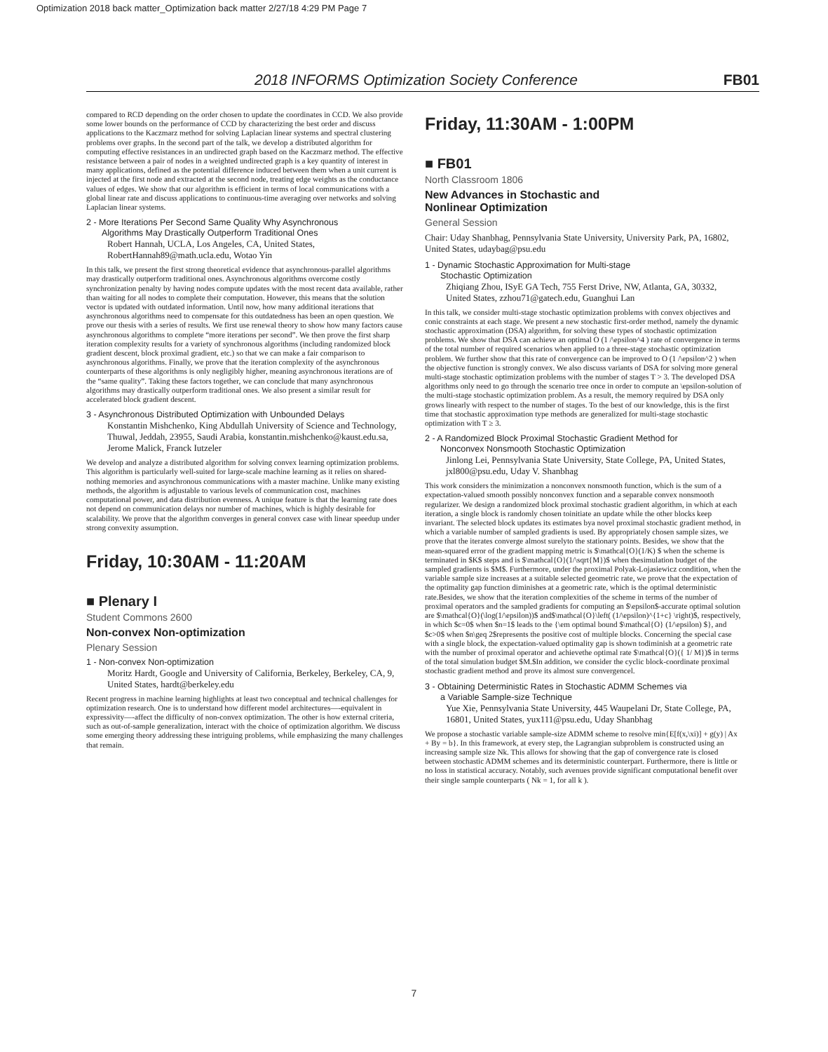Optimization 2018 back matter_Optimization back matter 2/27/18 4:29 PM Page 7
2018 INFORMS Optimization Society Conference FB01
compared to RCD depending on the order chosen to update the coordinates in CCD. We also provide some lower bounds on the performance of CCD by characterizing the best order and discuss applications to the Kaczmarz method for solving Laplacian linear systems and spectral clustering problems over graphs. In the second part of the talk, we develop a distributed algorithm for computing effective resistances in an undirected graph based on the Kaczmarz method. The effective resistance between a pair of nodes in a weighted undirected graph is a key quantity of interest in many applications, defined as the potential difference induced between them when a unit current is injected at the first node and extracted at the second node, treating edge weights as the conductance values of edges. We show that our algorithm is efficient in terms of local communications with a global linear rate and discuss applications to continuous-time averaging over networks and solving Laplacian linear systems.
2 - More Iterations Per Second Same Quality Why Asynchronous
Algorithms May Drastically Outperform Traditional Ones
Robert Hannah, UCLA, Los Angeles, CA, United States, RobertHannah89@math.ucla.edu, Wotao Yin
In this talk, we present the first strong theoretical evidence that asynchronous-parallel algorithms may drastically outperform traditional ones. Asynchronous algorithms overcome costly synchronization penalty by having nodes compute updates with the most recent data available, rather than waiting for all nodes to complete their computation. However, this means that the solution vector is updated with outdated information. Until now, how many additional iterations that asynchronous algorithms need to compensate for this outdatedness has been an open question. We prove our thesis with a series of results. We first use renewal theory to show how many factors cause asynchronous algorithms to complete “more iterations per second”. We then prove the first sharp iteration complexity results for a variety of synchronous algorithms (including randomized block gradient descent, block proximal gradient, etc.) so that we can make a fair comparison to asynchronous algorithms. Finally, we prove that the iteration complexity of the asynchronous counterparts of these algorithms is only negligibly higher, meaning asynchronous iterations are of the “same quality”. Taking these factors together, we can conclude that many asynchronous algorithms may drastically outperform traditional ones. We also present a similar result for accelerated block gradient descent.
3 - Asynchronous Distributed Optimization with Unbounded Delays
Konstantin Mishchenko, King Abdullah University of Science and Technology, Thuwal, Jeddah, 23955, Saudi Arabia, konstantin.mishchenko@kaust.edu.sa, Jerome Malick, Franck Iutzeler
We develop and analyze a distributed algorithm for solving convex learning optimization problems. This algorithm is particularly well-suited for large-scale machine learning as it relies on shared-nothing memories and asynchronous communications with a master machine. Unlike many existing methods, the algorithm is adjustable to various levels of communication cost, machines computational power, and data distribution evenness. A unique feature is that the learning rate does not depend on communication delays nor number of machines, which is highly desirable for scalability. We prove that the algorithm converges in general convex case with linear speedup under strong convexity assumption.
Friday, 10:30AM - 11:20AM
■ Plenary I
Student Commons 2600
Non-convex Non-optimization
Plenary Session
1 - Non-convex Non-optimization
Moritz Hardt, Google and University of California, Berkeley, Berkeley, CA, 9, United States, hardt@berkeley.edu
Recent progress in machine learning highlights at least two conceptual and technical challenges for optimization research. One is to understand how different model architectures—-equivalent in expressivity—-affect the difficulty of non-convex optimization. The other is how external criteria, such as out-of-sample generalization, interact with the choice of optimization algorithm. We discuss some emerging theory addressing these intriguing problems, while emphasizing the many challenges that remain.
Friday, 11:30AM - 1:00PM
■ FB01
North Classroom 1806
New Advances in Stochastic and
Nonlinear Optimization
General Session
Chair: Uday Shanbhag, Pennsylvania State University, University Park, PA, 16802, United States, udaybag@psu.edu
1 - Dynamic Stochastic Approximation for Multi-stage
Stochastic Optimization
Zhiqiang Zhou, ISyE GA Tech, 755 Ferst Drive, NW, Atlanta, GA, 30332, United States, zzhou71@gatech.edu, Guanghui Lan
In this talk, we consider multi-stage stochastic optimization problems with convex objectives and conic constraints at each stage. We present a new stochastic first-order method, namely the dynamic stochastic approximation (DSA) algorithm, for solving these types of stochastic optimization problems. We show that DSA can achieve an optimal O (1 /\epsilon^4 ) rate of convergence in terms of the total number of required scenarios when applied to a three-stage stochastic optimization problem. We further show that this rate of convergence can be improved to O (1 /\epsilon^2 ) when the objective function is strongly convex. We also discuss variants of DSA for solving more general multi-stage stochastic optimization problems with the number of stages T > 3. The developed DSA algorithms only need to go through the scenario tree once in order to compute an \epsilon-solution of the multi-stage stochastic optimization problem. As a result, the memory required by DSA only grows linearly with respect to the number of stages. To the best of our knowledge, this is the first time that stochastic approximation type methods are generalized for multi-stage stochastic optimization with T ≥ 3.
2 - A Randomized Block Proximal Stochastic Gradient Method for
Nonconvex Nonsmooth Stochastic Optimization
Jinlong Lei, Pennsylvania State University, State College, PA, United States, jxl800@psu.edu, Uday V. Shanbhag
This work considers the minimization a nonconvex nonsmooth function, which is the sum of a expectation-valued smooth possibly nonconvex function and a separable convex nonsmooth regularizer. We design a randomized block proximal stochastic gradient algorithm, in which at each iteration, a single block is randomly chosen toinitiate an update while the other blocks keep invariant. The selected block updates its estimates bya novel proximal stochastic gradient method, in which a variable number of sampled gradients is used. By appropriately chosen sample sizes, we prove that the iterates converge almost surelyto the stationary points. Besides, we show that the mean-squared error of the gradient mapping metric is $\mathcal{O}(1/K) $ when the scheme is terminated in $K$ steps and is $\mathcal{O}(1/\sqrt{M})$ when thesimulation budget of the sampled gradients is $M$. Furthermore, under the proximal Polyak-Lojasiewicz condition, when the variable sample size increases at a suitable selected geometric rate, we prove that the expectation of the optimality gap function diminishes at a geometric rate, which is the optimal deterministic rate.Besides, we show that the iteration complexities of the scheme in terms of the number of proximal operators and the sampled gradients for computing an $\epsilon$-accurate optimal solution are $\mathcal{O}(\log(1/\epsilon))$ and$\mathcal{O}\left( (1/\epsilon)^{1+c} \right)$, respectively, in which $c=0$ when $n=1$ leads to the {\em optimal bound $\mathcal{O} (1/\epsilon) $}, and $c>0$ when $n\geq 2$represents the positive cost of multiple blocks. Concerning the special case with a single block, the expectation-valued optimality gap is shown todiminish at a geometric rate with the number of proximal operator and achievethe optimal rate $\mathcal{O}({ 1/ M})$ in terms of the total simulation budget $M.$In addition, we consider the cyclic block-coordinate proximal stochastic gradient method and prove its almost sure convergencel.
3 - Obtaining Deterministic Rates in Stochastic ADMM Schemes via
a Variable Sample-size Technique
Yue Xie, Pennsylvania State University, 445 Waupelani Dr, State College, PA, 16801, United States, yux111@psu.edu, Uday Shanbhag
We propose a stochastic variable sample-size ADMM scheme to resolve min{E[f(x,\xi)] + g(y) | Ax + By = b}. In this framework, at every step, the Lagrangian subproblem is constructed using an increasing sample size Nk. This allows for showing that the gap of convergence rate is closed between stochastic ADMM schemes and its deterministic counterpart. Furthermore, there is little or no loss in statistical accuracy. Notably, such avenues provide significant computational benefit over their single sample counterparts ( Nk = 1, for all k ).
7